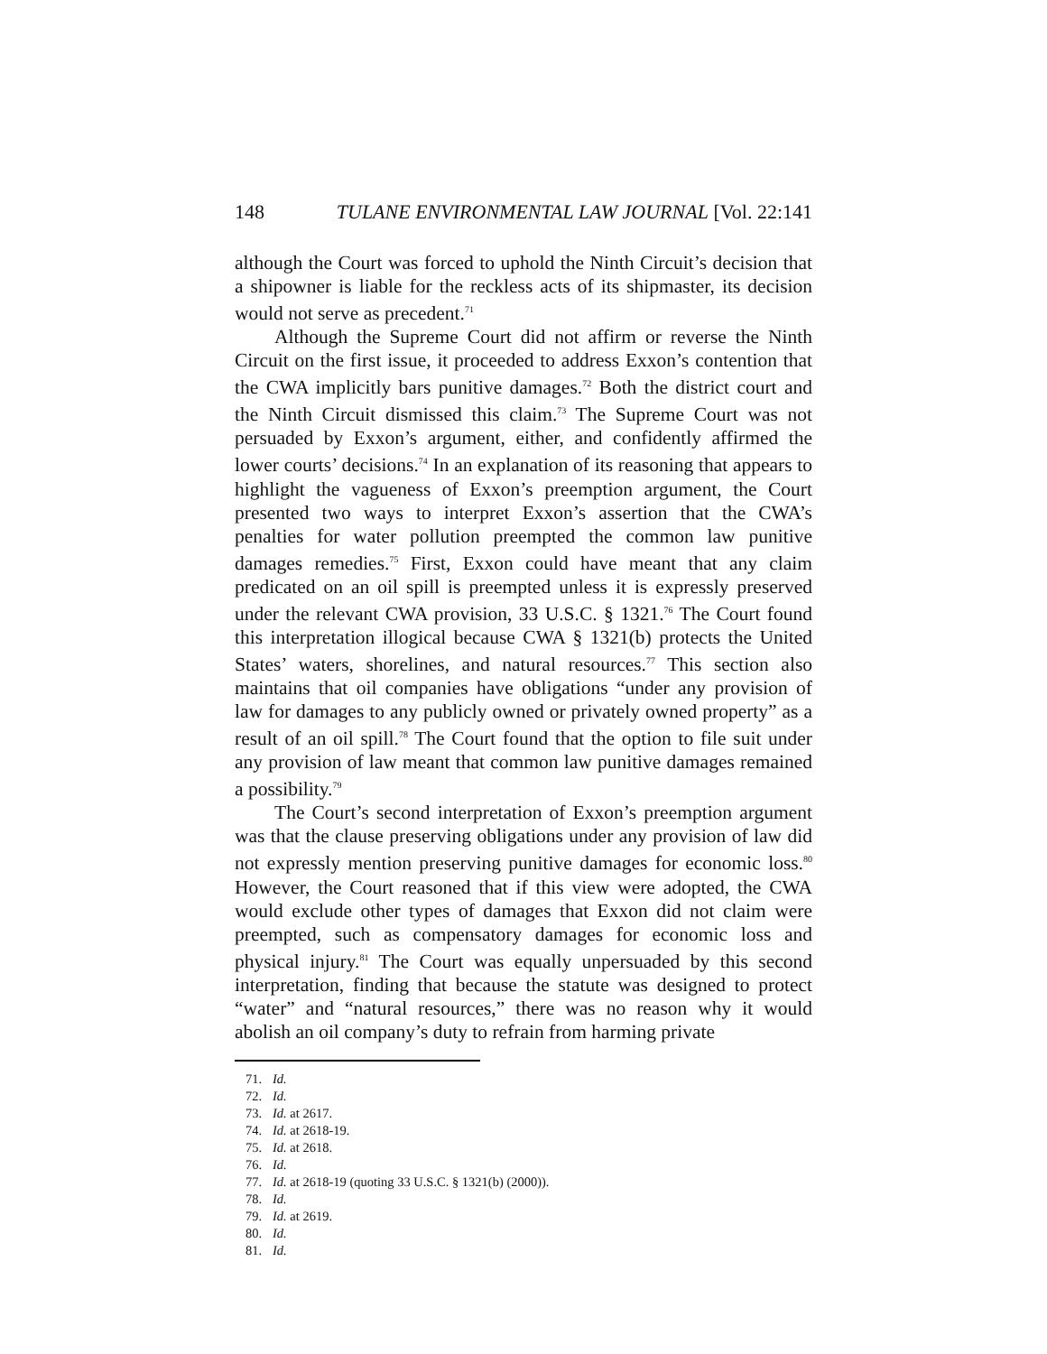148 TULANE ENVIRONMENTAL LAW JOURNAL [Vol. 22:141
although the Court was forced to uphold the Ninth Circuit’s decision that a shipowner is liable for the reckless acts of its shipmaster, its decision would not serve as precedent.<sup>71</sup>
Although the Supreme Court did not affirm or reverse the Ninth Circuit on the first issue, it proceeded to address Exxon’s contention that the CWA implicitly bars punitive damages.<sup>72</sup> Both the district court and the Ninth Circuit dismissed this claim.<sup>73</sup> The Supreme Court was not persuaded by Exxon’s argument, either, and confidently affirmed the lower courts’ decisions.<sup>74</sup> In an explanation of its reasoning that appears to highlight the vagueness of Exxon’s preemption argument, the Court presented two ways to interpret Exxon’s assertion that the CWA’s penalties for water pollution preempted the common law punitive damages remedies.<sup>75</sup> First, Exxon could have meant that any claim predicated on an oil spill is preempted unless it is expressly preserved under the relevant CWA provision, 33 U.S.C. § 1321.<sup>76</sup> The Court found this interpretation illogical because CWA § 1321(b) protects the United States’ waters, shorelines, and natural resources.<sup>77</sup> This section also maintains that oil companies have obligations “under any provision of law for damages to any publicly owned or privately owned property” as a result of an oil spill.<sup>78</sup> The Court found that the option to file suit under any provision of law meant that common law punitive damages remained a possibility.<sup>79</sup>
The Court’s second interpretation of Exxon’s preemption argument was that the clause preserving obligations under any provision of law did not expressly mention preserving punitive damages for economic loss.<sup>80</sup> However, the Court reasoned that if this view were adopted, the CWA would exclude other types of damages that Exxon did not claim were preempted, such as compensatory damages for economic loss and physical injury.<sup>81</sup> The Court was equally unpersuaded by this second interpretation, finding that because the statute was designed to protect “water” and “natural resources,” there was no reason why it would abolish an oil company’s duty to refrain from harming private
71. Id.
72. Id.
73. Id. at 2617.
74. Id. at 2618-19.
75. Id. at 2618.
76. Id.
77. Id. at 2618-19 (quoting 33 U.S.C. § 1321(b) (2000)).
78. Id.
79. Id. at 2619.
80. Id.
81. Id.